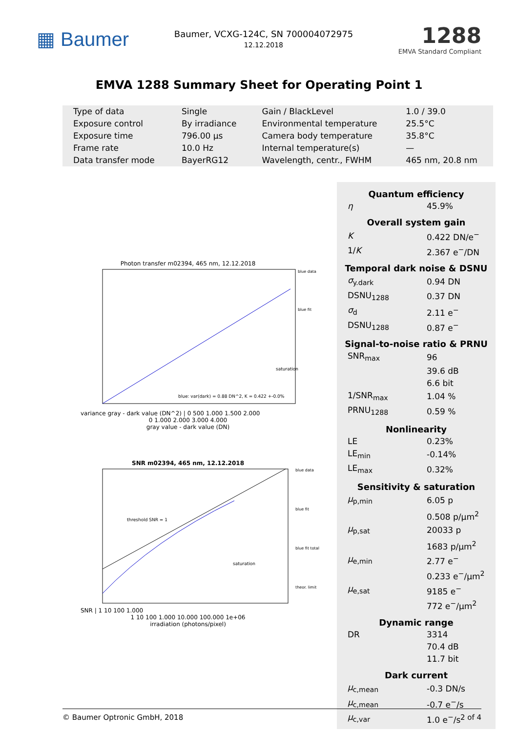▦ Baumer
Baumer, VCXG-124C, SN 700004072975
12.12.2018
1288
EMVA Standard Compliant
EMVA 1288 Summary Sheet for Operating Point 1
| Type of data | Single | Gain / BlackLevel | 1.0 / 39.0 |
| Exposure control | By irradiance | Environmental temperature | 25.5°C |
| Exposure time | 796.00 μs | Camera body temperature | 35.8°C |
| Frame rate | 10.0 Hz | Internal temperature(s) | — |
| Data transfer mode | BayerRG12 | Wavelength, centr., FWHM | 465 nm, 20.8 nm |
Photon transfer m02394, 465 nm, 12.12.2018
blue data
blue fit
blue: var(dark) = 0.88 DN^2, K = 0.422 +-0.0%
saturation
variance gray - dark value (DN^2) | 0 500 1.000 1.500 2.000
0 1.000 2.000 3.000 4.000
gray value - dark value (DN)
SNR m02394, 465 nm, 12.12.2018
threshold SNR = 1
saturation
blue data
blue fit
blue fit total
theor. limit
SNR | 1 10 100 1.000
1 10 100 1.000 10.000 100.000 1e+06
irradiation (photons/pixel)
Quantum efficiency
| η | 45.9% |
Overall system gain
| K | 0.422 DN/e<sup>−</sup> |
| 1/ K | 2.367 e<sup>−</sup>/DN |
Temporal dark noise & DSNU
| σ<sub>y.dark</sub> | 0.94 DN |
| DSNU<sub>1288</sub> | 0.37 DN |
| σ<sub>d</sub> | 2.11 e<sup>−</sup> |
| DSNU<sub>1288</sub> | 0.87 e<sup>−</sup> |
Signal-to-noise ratio & PRNU
| SNR<sub>max</sub> | 96 |
| | 39.6 dB |
| | 6.6 bit |
| 1/SNR<sub>max</sub> | 1.04 % |
| PRNU<sub>1288</sub> | 0.59 % |
Nonlinearity
| LE | 0.23% |
| LE<sub>min</sub> | -0.14% |
| LE<sub>max</sub> | 0.32% |
Sensitivity & saturation
| μ<sub>p,min</sub> | 6.05 p |
| | 0.508 p/μm<sup>2</sup> |
| μ<sub>p,sat</sub> | 20033 p |
| | 1683 p/μm<sup>2</sup> |
| μ<sub>e,min</sub> | 2.77 e<sup>−</sup> |
| | 0.233 e<sup>−</sup>/μm<sup>2</sup> |
| μ<sub>e,sat</sub> | 9185 e<sup>−</sup> |
| | 772 e<sup>−</sup>/μm<sup>2</sup> |
Dynamic range
| DR | 3314 |
| | 70.4 dB |
| | 11.7 bit |
Dark current
| μ<sub>c,mean</sub> | -0.3 DN/s |
| μ<sub>c,mean</sub> | -0.7 e<sup>−</sup>/s |
| μ<sub>c,var</sub> | 1.0 e<sup>−</sup>/s |
© Baumer Optronic GmbH, 2018 2 of 4